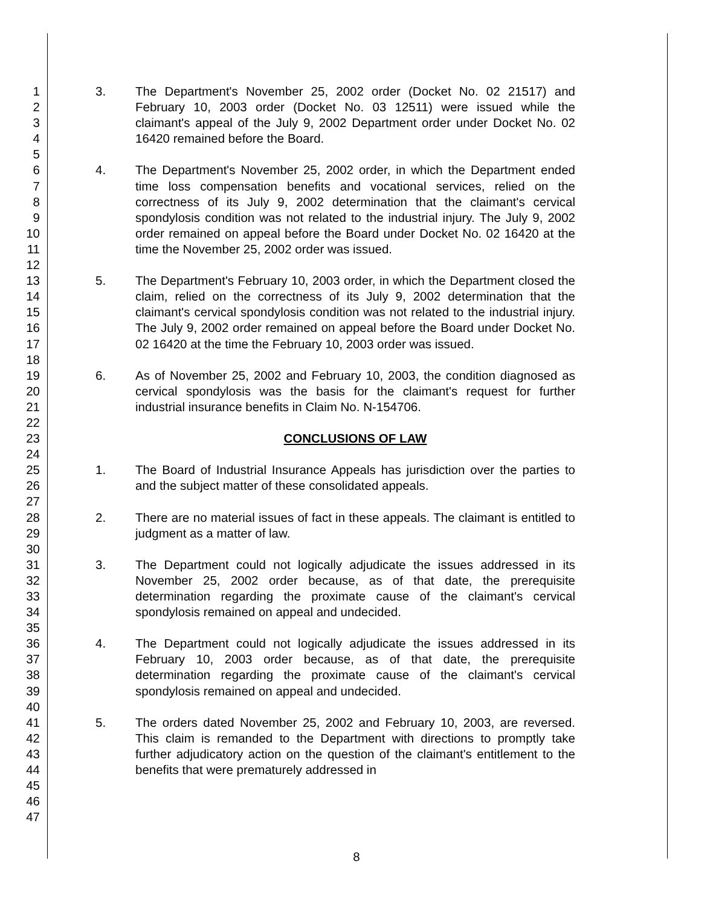1
2
3
4
5
6
7
8
9
10
11
12
13
14
15
16
17
18
19
20
21
22
23
24
25
26
27
28
29
30
31
32
33
34
35
36
37
38
39
40
41
42
43
44
45
46
47
3. The Department's November 25, 2002 order (Docket No. 02 21517) and February 10, 2003 order (Docket No. 03 12511) were issued while the claimant's appeal of the July 9, 2002 Department order under Docket No. 02 16420 remained before the Board.
4. The Department's November 25, 2002 order, in which the Department ended time loss compensation benefits and vocational services, relied on the correctness of its July 9, 2002 determination that the claimant's cervical spondylosis condition was not related to the industrial injury. The July 9, 2002 order remained on appeal before the Board under Docket No. 02 16420 at the time the November 25, 2002 order was issued.
5. The Department's February 10, 2003 order, in which the Department closed the claim, relied on the correctness of its July 9, 2002 determination that the claimant's cervical spondylosis condition was not related to the industrial injury. The July 9, 2002 order remained on appeal before the Board under Docket No. 02 16420 at the time the February 10, 2003 order was issued.
6. As of November 25, 2002 and February 10, 2003, the condition diagnosed as cervical spondylosis was the basis for the claimant's request for further industrial insurance benefits in Claim No. N-154706.
CONCLUSIONS OF LAW
1. The Board of Industrial Insurance Appeals has jurisdiction over the parties to and the subject matter of these consolidated appeals.
2. There are no material issues of fact in these appeals. The claimant is entitled to judgment as a matter of law.
3. The Department could not logically adjudicate the issues addressed in its November 25, 2002 order because, as of that date, the prerequisite determination regarding the proximate cause of the claimant's cervical spondylosis remained on appeal and undecided.
4. The Department could not logically adjudicate the issues addressed in its February 10, 2003 order because, as of that date, the prerequisite determination regarding the proximate cause of the claimant's cervical spondylosis remained on appeal and undecided.
5. The orders dated November 25, 2002 and February 10, 2003, are reversed. This claim is remanded to the Department with directions to promptly take further adjudicatory action on the question of the claimant's entitlement to the benefits that were prematurely addressed in
8